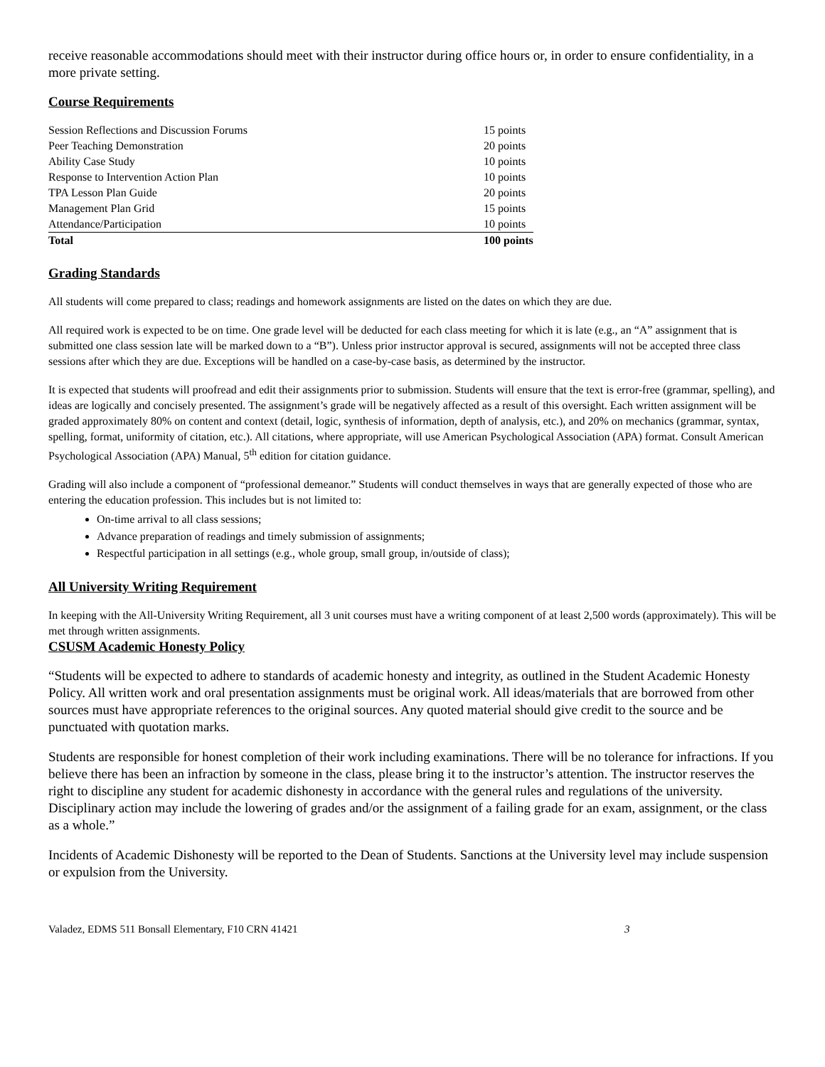receive reasonable accommodations should meet with their instructor during office hours or, in order to ensure confidentiality, in a more private setting.
Course Requirements
| Session Reflections and Discussion Forums | 15 points |
| Peer Teaching Demonstration | 20 points |
| Ability Case Study | 10 points |
| Response to Intervention Action Plan | 10 points |
| TPA Lesson Plan Guide | 20 points |
| Management Plan Grid | 15 points |
| Attendance/Participation | 10 points |
| Total | 100 points |
Grading Standards
All students will come prepared to class; readings and homework assignments are listed on the dates on which they are due.
All required work is expected to be on time. One grade level will be deducted for each class meeting for which it is late (e.g., an “A” assignment that is submitted one class session late will be marked down to a “B”). Unless prior instructor approval is secured, assignments will not be accepted three class sessions after which they are due. Exceptions will be handled on a case-by-case basis, as determined by the instructor.
It is expected that students will proofread and edit their assignments prior to submission. Students will ensure that the text is error-free (grammar, spelling), and ideas are logically and concisely presented. The assignment’s grade will be negatively affected as a result of this oversight. Each written assignment will be graded approximately 80% on content and context (detail, logic, synthesis of information, depth of analysis, etc.), and 20% on mechanics (grammar, syntax, spelling, format, uniformity of citation, etc.). All citations, where appropriate, will use American Psychological Association (APA) format. Consult American Psychological Association (APA) Manual, 5<sup>th</sup> edition for citation guidance.
Grading will also include a component of “professional demeanor.” Students will conduct themselves in ways that are generally expected of those who are entering the education profession. This includes but is not limited to:
On-time arrival to all class sessions;
Advance preparation of readings and timely submission of assignments;
Respectful participation in all settings (e.g., whole group, small group, in/outside of class);
All University Writing Requirement
In keeping with the All-University Writing Requirement, all 3 unit courses must have a writing component of at least 2,500 words (approximately). This will be met through written assignments.
CSUSM Academic Honesty Policy
“Students will be expected to adhere to standards of academic honesty and integrity, as outlined in the Student Academic Honesty Policy. All written work and oral presentation assignments must be original work. All ideas/materials that are borrowed from other sources must have appropriate references to the original sources. Any quoted material should give credit to the source and be punctuated with quotation marks.
Students are responsible for honest completion of their work including examinations. There will be no tolerance for infractions. If you believe there has been an infraction by someone in the class, please bring it to the instructor’s attention. The instructor reserves the right to discipline any student for academic dishonesty in accordance with the general rules and regulations of the university. Disciplinary action may include the lowering of grades and/or the assignment of a failing grade for an exam, assignment, or the class as a whole.”
Incidents of Academic Dishonesty will be reported to the Dean of Students. Sanctions at the University level may include suspension or expulsion from the University.
Valadez, EDMS 511 Bonsall Elementary, F10 CRN 41421 3